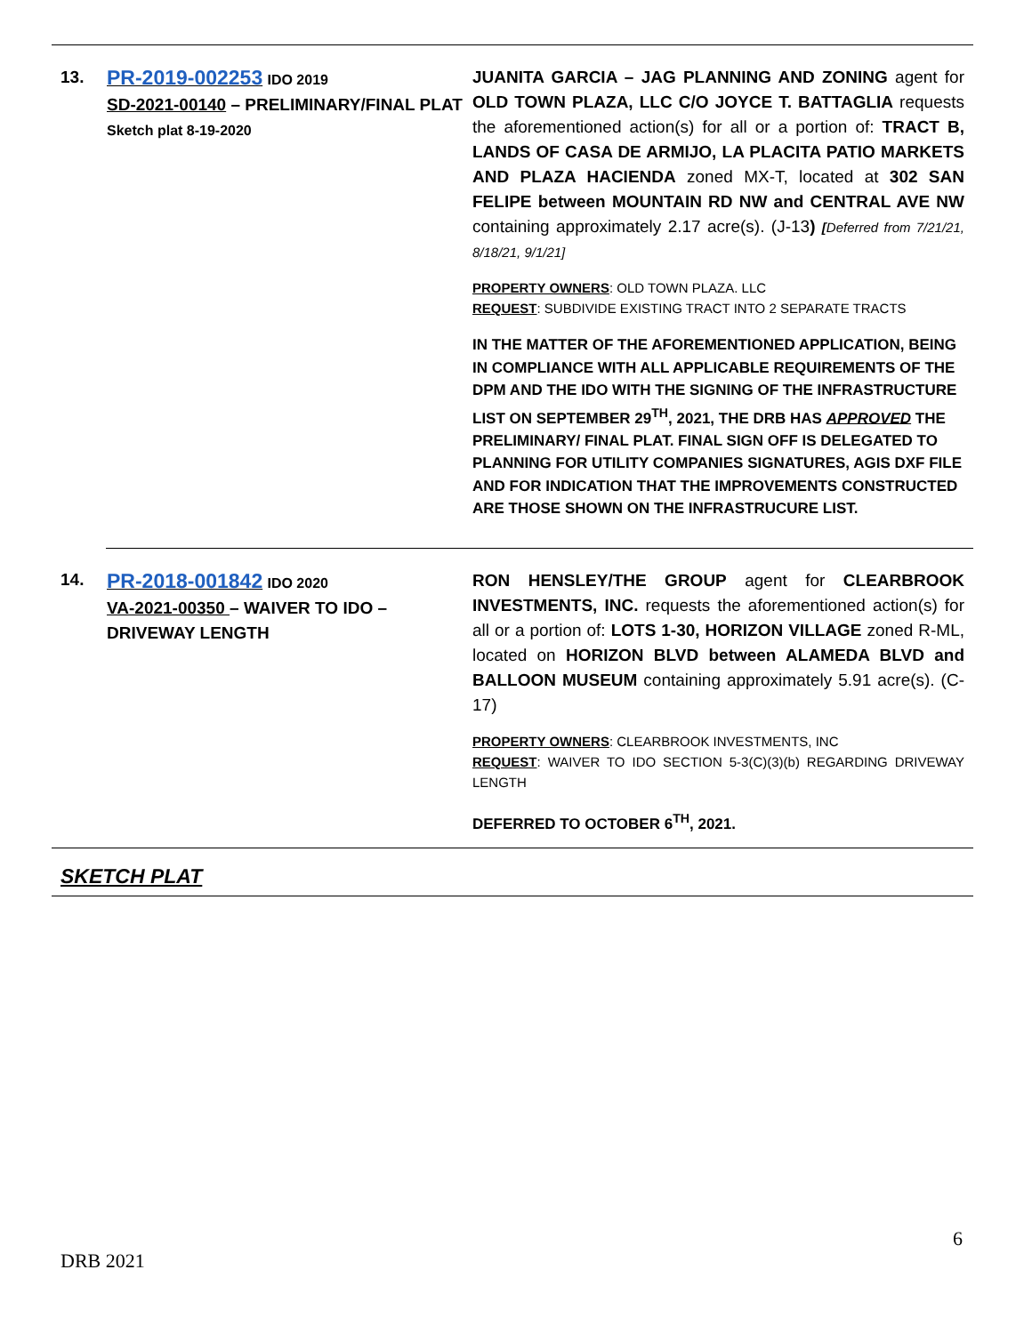| 13. | PR-2019-002253 IDO 2019 SD-2021-00140 – PRELIMINARY/FINAL PLAT Sketch plat 8-19-2020 | JUANITA GARCIA – JAG PLANNING AND ZONING agent for OLD TOWN PLAZA, LLC C/O JOYCE T. BATTAGLIA requests the aforementioned action(s) for all or a portion of: TRACT B, LANDS OF CASA DE ARMIJO, LA PLACITA PATIO MARKETS AND PLAZA HACIENDA zoned MX-T, located at 302 SAN FELIPE between MOUNTAIN RD NW and CENTRAL AVE NW containing approximately 2.17 acre(s). (J-13 ) [ Deferred from 7/21/21, 8/18/21, 9/1/21] PROPERTY OWNERS : OLD TOWN PLAZA. LLC REQUEST : SUBDIVIDE EXISTING TRACT INTO 2 SEPARATE TRACTS IN THE MATTER OF THE AFOREMENTIONED APPLICATION, BEING IN COMPLIANCE WITH ALL APPLICABLE REQUIREMENTS OF THE DPM AND THE IDO WITH THE SIGNING OF THE INFRASTRUCTURE LIST ON SEPTEMBER 29<sup>TH</sup>, 2021, THE DRB HAS APPROVED THE PRELIMINARY/ FINAL PLAT. FINAL SIGN OFF IS DELEGATED TO PLANNING FOR UTILITY COMPANIES SIGNATURES, AGIS DXF FILE AND FOR INDICATION THAT THE IMPROVEMENTS CONSTRUCTED ARE THOSE SHOWN ON THE INFRASTRUCURE LIST. |
| 14. | PR-2018-001842 IDO 2020 VA-2021-00350 – WAIVER TO IDO – DRIVEWAY LENGTH | RON HENSLEY/THE GROUP agent for CLEARBROOK INVESTMENTS, INC. requests the aforementioned action(s) for all or a portion of: LOTS 1-30, HORIZON VILLAGE zoned R-ML, located on HORIZON BLVD between ALAMEDA BLVD and BALLOON MUSEUM containing approximately 5.91 acre(s). (C-17) PROPERTY OWNERS : CLEARBROOK INVESTMENTS, INC REQUEST : WAIVER TO IDO SECTION 5-3(C)(3)(b) REGARDING DRIVEWAY LENGTH DEFERRED TO OCTOBER 6<sup>TH</sup>, 2021. |
SKETCH PLAT
6
DRB 2021